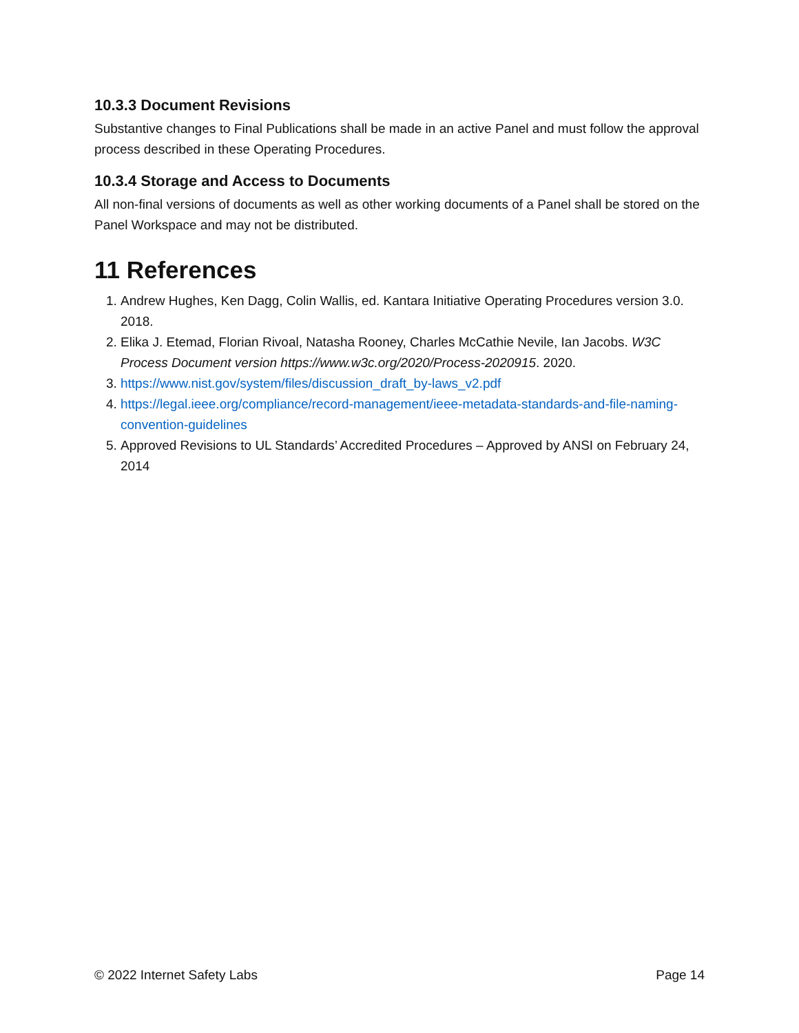10.3.3 Document Revisions
Substantive changes to Final Publications shall be made in an active Panel and must follow the approval process described in these Operating Procedures.
10.3.4 Storage and Access to Documents
All non-final versions of documents as well as other working documents of a Panel shall be stored on the Panel Workspace and may not be distributed.
11 References
1. Andrew Hughes, Ken Dagg, Colin Wallis, ed. Kantara Initiative Operating Procedures version 3.0. 2018.
2. Elika J. Etemad, Florian Rivoal, Natasha Rooney, Charles McCathie Nevile, Ian Jacobs. W3C Process Document version https://www.w3c.org/2020/Process-2020915. 2020.
3. https://www.nist.gov/system/files/discussion_draft_by-laws_v2.pdf
4. https://legal.ieee.org/compliance/record-management/ieee-metadata-standards-and-file-naming-convention-guidelines
5. Approved Revisions to UL Standards’ Accredited Procedures – Approved by ANSI on February 24, 2014
© 2022 Internet Safety Labs Page 14